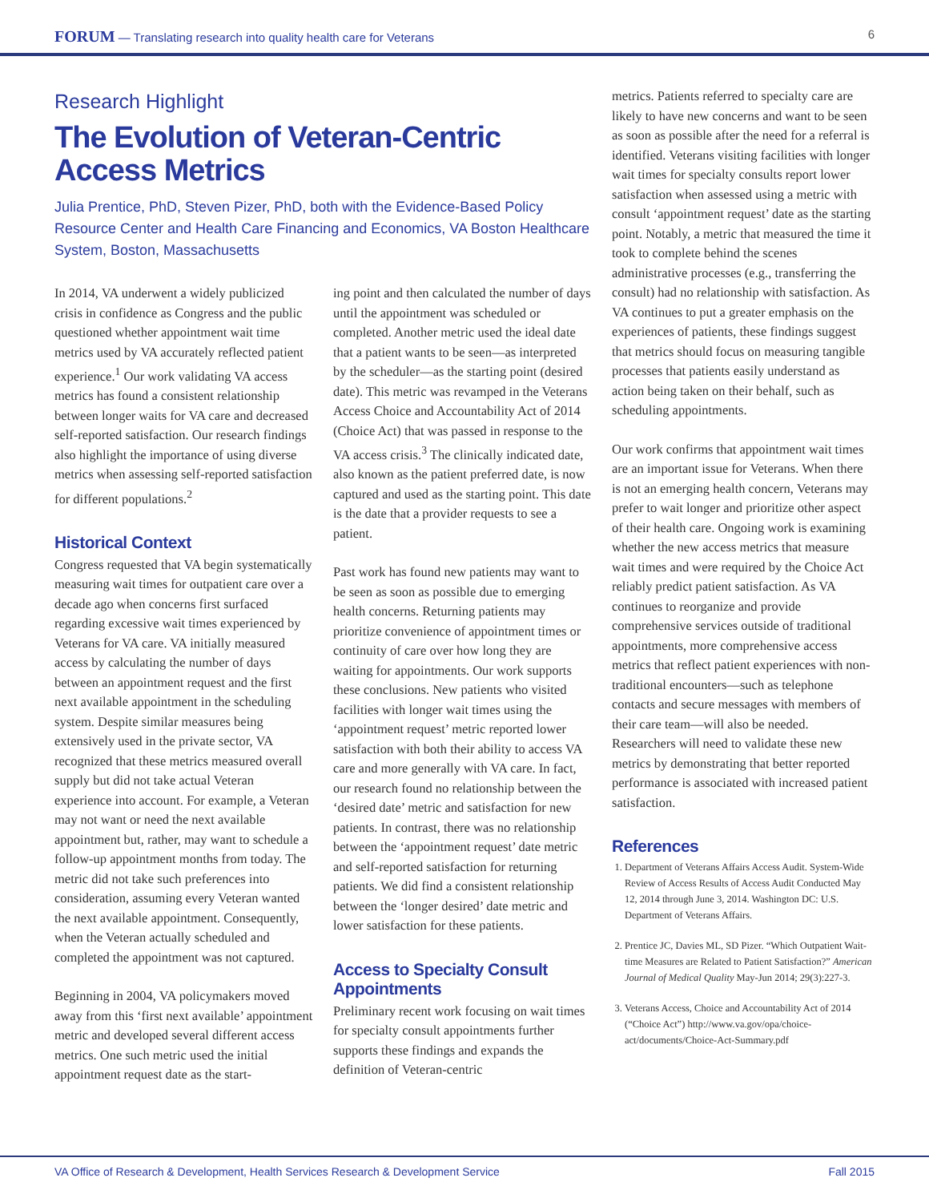FORUM — Translating research into quality health care for Veterans 6
Research Highlight
The Evolution of Veteran-Centric Access Metrics
Julia Prentice, PhD, Steven Pizer, PhD, both with the Evidence-Based Policy Resource Center and Health Care Financing and Economics, VA Boston Healthcare System, Boston, Massachusetts
In 2014, VA underwent a widely publicized crisis in confidence as Congress and the public questioned whether appointment wait time metrics used by VA accurately reflected patient experience.<sup>1</sup> Our work validating VA access metrics has found a consistent relationship between longer waits for VA care and decreased self-reported satisfaction. Our research findings also highlight the importance of using diverse metrics when assessing self-reported satisfaction for different populations.<sup>2</sup>
Historical Context
Congress requested that VA begin systematically measuring wait times for outpatient care over a decade ago when concerns first surfaced regarding excessive wait times experienced by Veterans for VA care. VA initially measured access by calculating the number of days between an appointment request and the first next available appointment in the scheduling system. Despite similar measures being extensively used in the private sector, VA recognized that these metrics measured overall supply but did not take actual Veteran experience into account. For example, a Veteran may not want or need the next available appointment but, rather, may want to schedule a follow-up appointment months from today. The metric did not take such preferences into consideration, assuming every Veteran wanted the next available appointment. Consequently, when the Veteran actually scheduled and completed the appointment was not captured.
Beginning in 2004, VA policymakers moved away from this ‘first next available’ appointment metric and developed several different access metrics. One such metric used the initial appointment request date as the start-
ing point and then calculated the number of days until the appointment was scheduled or completed. Another metric used the ideal date that a patient wants to be seen—as interpreted by the scheduler—as the starting point (desired date). This metric was revamped in the Veterans Access Choice and Accountability Act of 2014 (Choice Act) that was passed in response to the VA access crisis.<sup>3</sup> The clinically indicated date, also known as the patient preferred date, is now captured and used as the starting point. This date is the date that a provider requests to see a patient.
Past work has found new patients may want to be seen as soon as possible due to emerging health concerns. Returning patients may prioritize convenience of appointment times or continuity of care over how long they are waiting for appointments. Our work supports these conclusions. New patients who visited facilities with longer wait times using the ‘appointment request’ metric reported lower satisfaction with both their ability to access VA care and more generally with VA care. In fact, our research found no relationship between the ‘desired date’ metric and satisfaction for new patients. In contrast, there was no relationship between the ‘appointment request’ date metric and self-reported satisfaction for returning patients. We did find a consistent relationship between the ‘longer desired’ date metric and lower satisfaction for these patients.
Access to Specialty Consult Appointments
Preliminary recent work focusing on wait times for specialty consult appointments further supports these findings and expands the definition of Veteran-centric
metrics. Patients referred to specialty care are likely to have new concerns and want to be seen as soon as possible after the need for a referral is identified. Veterans visiting facilities with longer wait times for specialty consults report lower satisfaction when assessed using a metric with consult ‘appointment request’ date as the starting point. Notably, a metric that measured the time it took to complete behind the scenes administrative processes (e.g., transferring the consult) had no relationship with satisfaction. As VA continues to put a greater emphasis on the experiences of patients, these findings suggest that metrics should focus on measuring tangible processes that patients easily understand as action being taken on their behalf, such as scheduling appointments.
Our work confirms that appointment wait times are an important issue for Veterans. When there is not an emerging health concern, Veterans may prefer to wait longer and prioritize other aspect of their health care. Ongoing work is examining whether the new access metrics that measure wait times and were required by the Choice Act reliably predict patient satisfaction. As VA continues to reorganize and provide comprehensive services outside of traditional appointments, more comprehensive access metrics that reflect patient experiences with non-traditional encounters—such as telephone contacts and secure messages with members of their care team—will also be needed. Researchers will need to validate these new metrics by demonstrating that better reported performance is associated with increased patient satisfaction.
References
1. Department of Veterans Affairs Access Audit. System-Wide Review of Access Results of Access Audit Conducted May 12, 2014 through June 3, 2014. Washington DC: U.S. Department of Veterans Affairs.
2. Prentice JC, Davies ML, SD Pizer. “Which Outpatient Wait-time Measures are Related to Patient Satisfaction?” American Journal of Medical Quality May-Jun 2014; 29(3):227-3.
3. Veterans Access, Choice and Accountability Act of 2014 (“Choice Act”) http://www.va.gov/opa/choice-act/documents/Choice-Act-Summary.pdf
VA Office of Research & Development, Health Services Research & Development Service Fall 2015